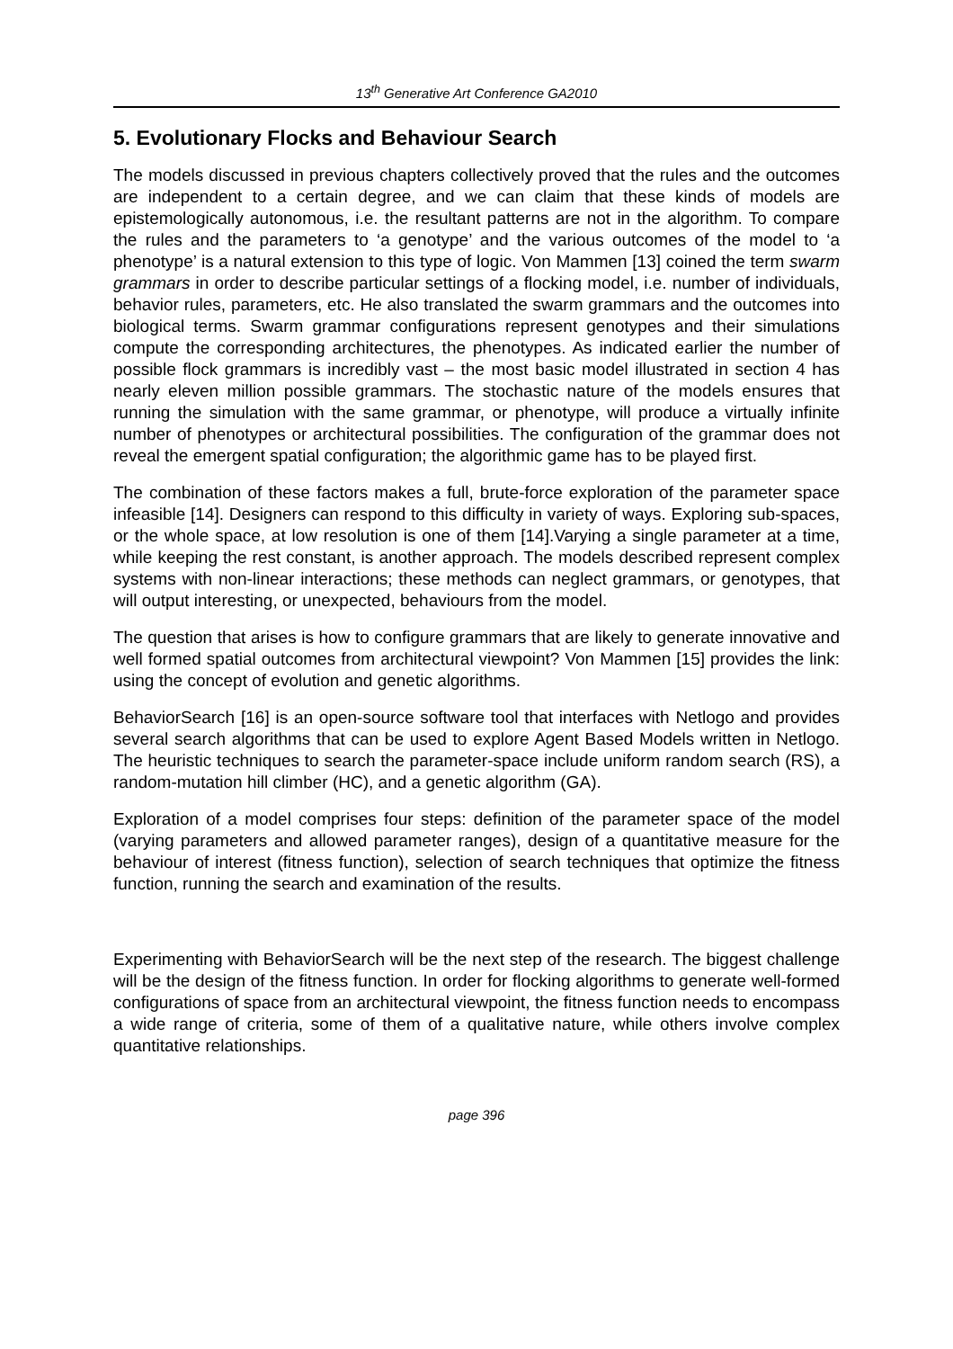13<sup>th</sup> Generative Art Conference GA2010
5. Evolutionary Flocks and Behaviour Search
The models discussed in previous chapters collectively proved that the rules and the outcomes are independent to a certain degree, and we can claim that these kinds of models are epistemologically autonomous, i.e. the resultant patterns are not in the algorithm. To compare the rules and the parameters to ‘a genotype’ and the various outcomes of the model to ‘a phenotype’ is a natural extension to this type of logic. Von Mammen [13] coined the term swarm grammars in order to describe particular settings of a flocking model, i.e. number of individuals, behavior rules, parameters, etc. He also translated the swarm grammars and the outcomes into biological terms. Swarm grammar configurations represent genotypes and their simulations compute the corresponding architectures, the phenotypes. As indicated earlier the number of possible flock grammars is incredibly vast – the most basic model illustrated in section 4 has nearly eleven million possible grammars. The stochastic nature of the models ensures that running the simulation with the same grammar, or phenotype, will produce a virtually infinite number of phenotypes or architectural possibilities. The configuration of the grammar does not reveal the emergent spatial configuration; the algorithmic game has to be played first.
The combination of these factors makes a full, brute-force exploration of the parameter space infeasible [14]. Designers can respond to this difficulty in variety of ways. Exploring sub-spaces, or the whole space, at low resolution is one of them [14].Varying a single parameter at a time, while keeping the rest constant, is another approach. The models described represent complex systems with non-linear interactions; these methods can neglect grammars, or genotypes, that will output interesting, or unexpected, behaviours from the model.
The question that arises is how to configure grammars that are likely to generate innovative and well formed spatial outcomes from architectural viewpoint? Von Mammen [15] provides the link: using the concept of evolution and genetic algorithms.
BehaviorSearch [16] is an open-source software tool that interfaces with Netlogo and provides several search algorithms that can be used to explore Agent Based Models written in Netlogo. The heuristic techniques to search the parameter-space include uniform random search (RS), a random-mutation hill climber (HC), and a genetic algorithm (GA).
Exploration of a model comprises four steps: definition of the parameter space of the model (varying parameters and allowed parameter ranges), design of a quantitative measure for the behaviour of interest (fitness function), selection of search techniques that optimize the fitness function, running the search and examination of the results.
Experimenting with BehaviorSearch will be the next step of the research. The biggest challenge will be the design of the fitness function. In order for flocking algorithms to generate well-formed configurations of space from an architectural viewpoint, the fitness function needs to encompass a wide range of criteria, some of them of a qualitative nature, while others involve complex quantitative relationships.
page 396